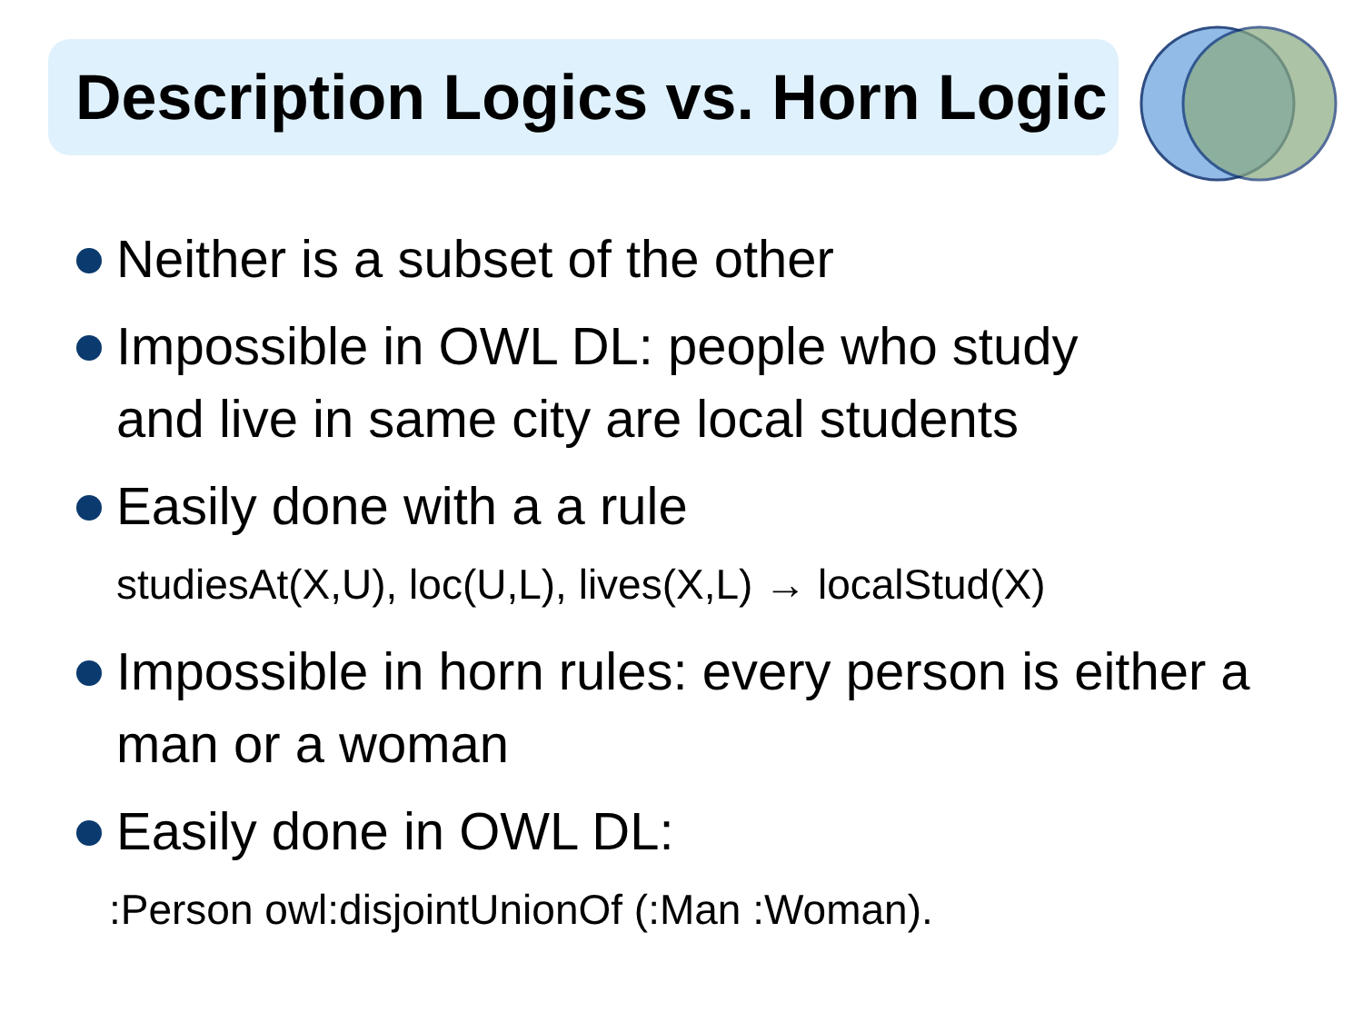Description Logics vs. Horn Logic
Neither is a subset of the other
Impossible in OWL DL: people who study
and live in same city are local students
Easily done with a a rule
studiesAt(X,U), loc(U,L), lives(X,L) → localStud(X)
Impossible in horn rules: every person is either a
man or a woman
Easily done in OWL DL:
:Person owl:disjointUnionOf (:Man :Woman).